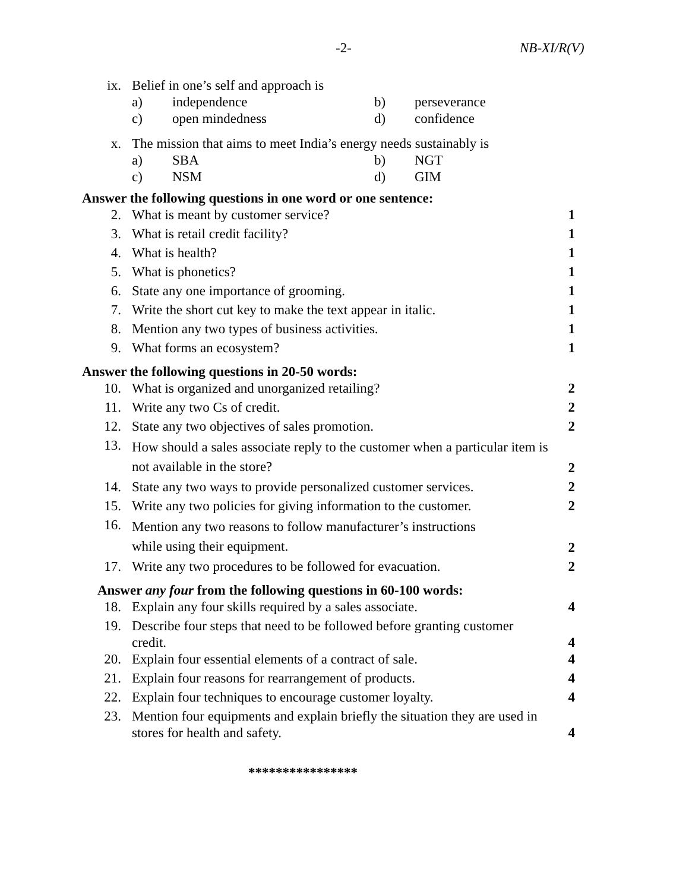-2- NB-XI/R(V)
| ix. | Belief in one’s self and approach is | |
| | / a) / independence / b) / perseverance / / c) / open mindedness / d) / confidence / | |
| x. | The mission that aims to meet India’s energy needs sustainably is | |
| | / a) / SBA / b) / NGT / / c) / NSM / d) / GIM / | |
| Answer the following questions in one word or one sentence: | | |
| 2. | What is meant by customer service? | 1 |
| 3. | What is retail credit facility? | 1 |
| 4. | What is health? | 1 |
| 5. | What is phonetics? | 1 |
| 6. | State any one importance of grooming. | 1 |
| 7. | Write the short cut key to make the text appear in italic. | 1 |
| 8. | Mention any two types of business activities. | 1 |
| 9. | What forms an ecosystem? | 1 |
| Answer the following questions in 20-50 words: | | |
| 10. | What is organized and unorganized retailing? | 2 |
| 11. | Write any two Cs of credit. | 2 |
| 12. | State any two objectives of sales promotion. | 2 |
| 13. | How should a sales associate reply to the customer when a particular item is not available in the store? | 2 |
| 14. | State any two ways to provide personalized customer services. | 2 |
| 15. | Write any two policies for giving information to the customer. | 2 |
| 16. | Mention any two reasons to follow manufacturer’s instructions while using their equipment. | 2 |
| 17. | Write any two procedures to be followed for evacuation. | 2 |
| Answer any four from the following questions in 60-100 words: | | |
| 18. | Explain any four skills required by a sales associate. | 4 |
| 19. | Describe four steps that need to be followed before granting customer credit. | 4 |
| 20. | Explain four essential elements of a contract of sale. | 4 |
| 21. | Explain four reasons for rearrangement of products. | 4 |
| 22. | Explain four techniques to encourage customer loyalty. | 4 |
| 23. | Mention four equipments and explain briefly the situation they are used in stores for health and safety. | 4 |
****************